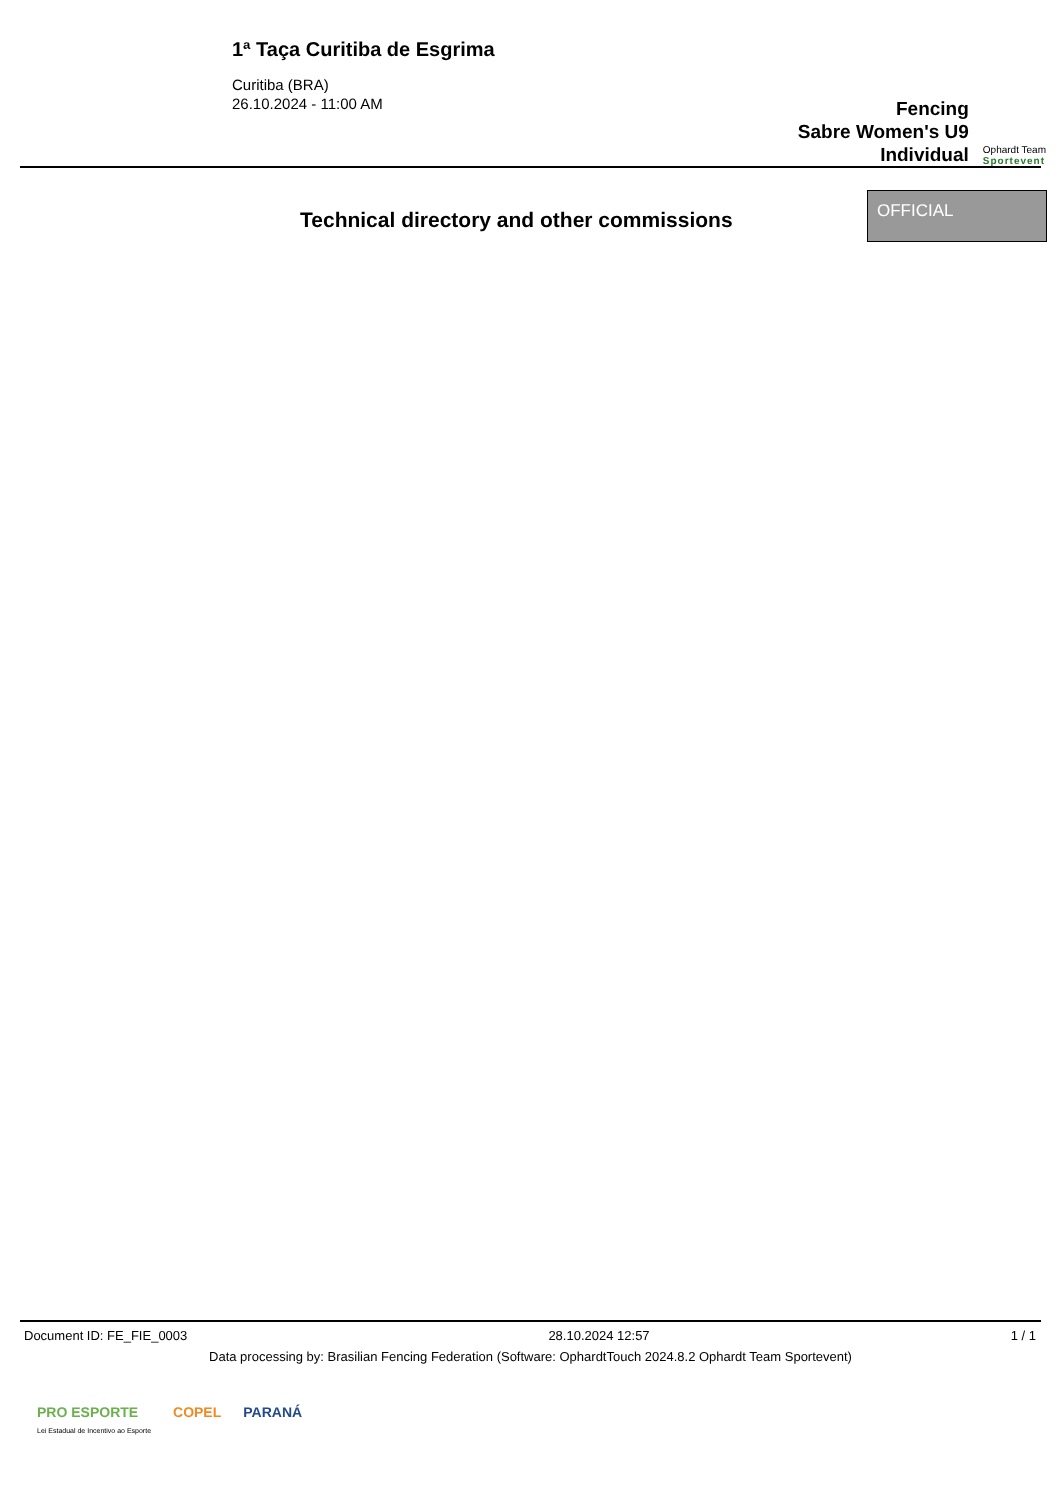1ª Taça Curitiba de Esgrima
Curitiba (BRA)
26.10.2024 - 11:00 AM
Fencing
Sabre Women's U9
Individual
Ophardt Team
Sportevent
Technical directory and other commissions
OFFICIAL
Document ID: FE_FIE_0003 28.10.2024 12:57 1 / 1
Data processing by: Brasilian Fencing Federation (Software: OphardtTouch 2024.8.2 Ophardt Team Sportevent)
PRO ESPORTE
Lei Estadual de Incentivo ao Esporte COPEL PARANÁ